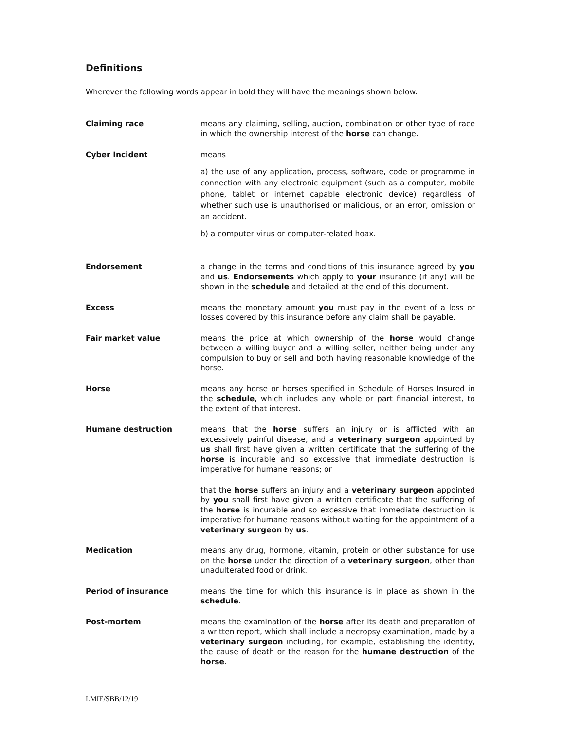Definitions
Wherever the following words appear in bold they will have the meanings shown below.
Claiming race means any claiming, selling, auction, combination or other type of race in which the ownership interest of the horse can change.
Cyber Incident means
a) the use of any application, process, software, code or programme in connection with any electronic equipment (such as a computer, mobile phone, tablet or internet capable electronic device) regardless of whether such use is unauthorised or malicious, or an error, omission or an accident.
b) a computer virus or computer-related hoax.
Endorsement a change in the terms and conditions of this insurance agreed by you and us. Endorsements which apply to your insurance (if any) will be shown in the schedule and detailed at the end of this document.
Excess means the monetary amount you must pay in the event of a loss or losses covered by this insurance before any claim shall be payable.
Fair market value means the price at which ownership of the horse would change between a willing buyer and a willing seller, neither being under any compulsion to buy or sell and both having reasonable knowledge of the horse.
Horse means any horse or horses specified in Schedule of Horses Insured in the schedule, which includes any whole or part financial interest, to the extent of that interest.
Humane destruction means that the horse suffers an injury or is afflicted with an excessively painful disease, and a veterinary surgeon appointed by us shall first have given a written certificate that the suffering of the horse is incurable and so excessive that immediate destruction is imperative for humane reasons; or
that the horse suffers an injury and a veterinary surgeon appointed by you shall first have given a written certificate that the suffering of the horse is incurable and so excessive that immediate destruction is imperative for humane reasons without waiting for the appointment of a veterinary surgeon by us.
Medication means any drug, hormone, vitamin, protein or other substance for use on the horse under the direction of a veterinary surgeon, other than unadulterated food or drink.
Period of insurance means the time for which this insurance is in place as shown in the schedule.
Post-mortem means the examination of the horse after its death and preparation of a written report, which shall include a necropsy examination, made by a veterinary surgeon including, for example, establishing the identity, the cause of death or the reason for the humane destruction of the horse.
LMIE/SBB/12/19